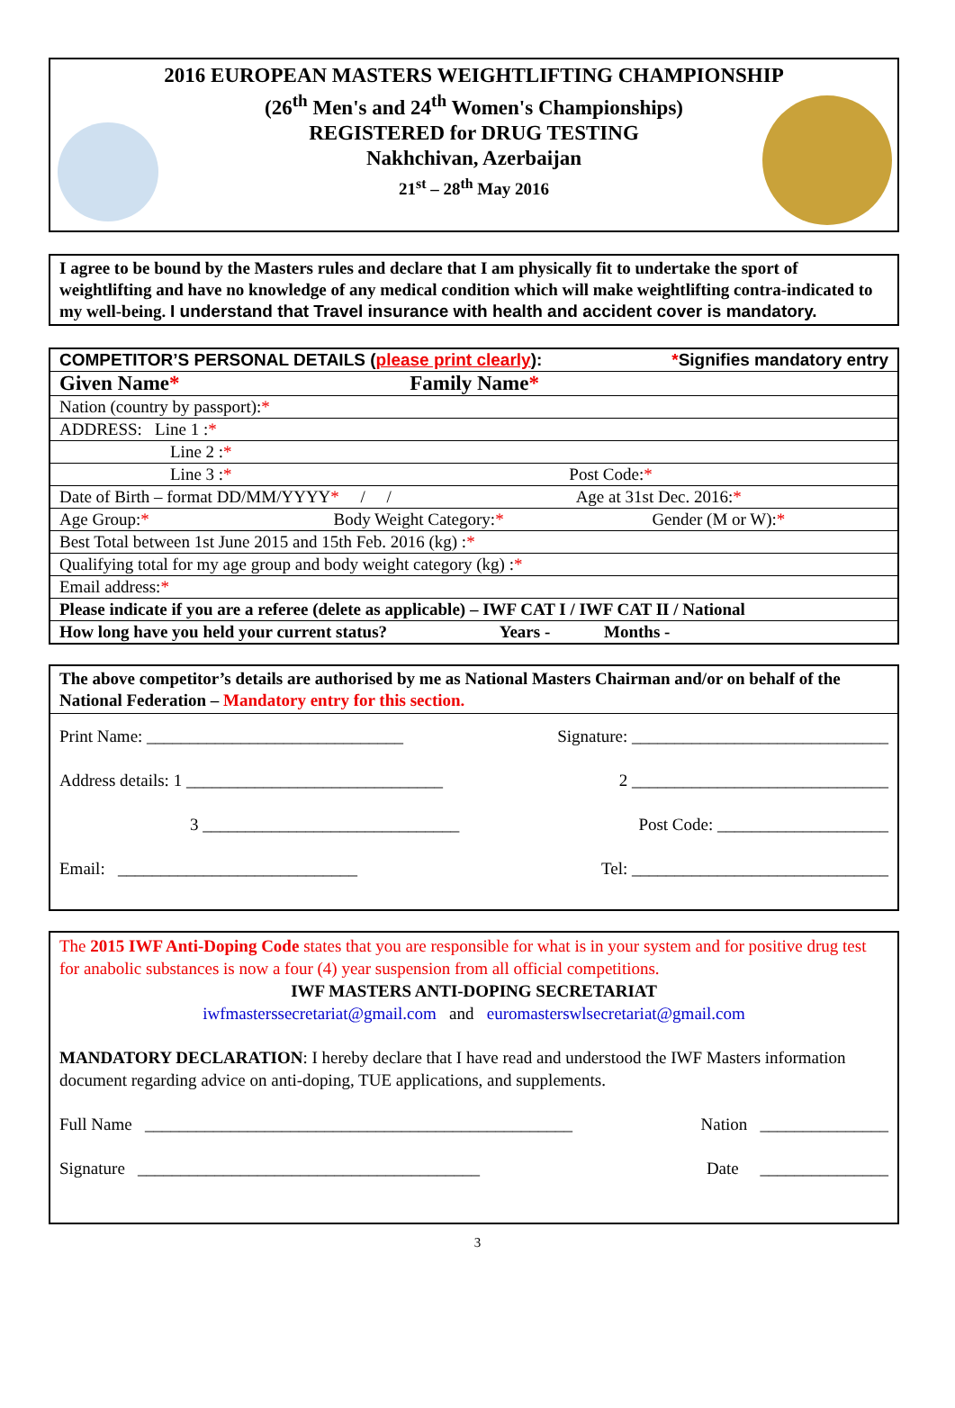2016 EUROPEAN MASTERS WEIGHTLIFTING CHAMPIONSHIP
(26<sup>th</sup> Men's and 24<sup>th</sup> Women's Championships)
REGISTERED for DRUG TESTING
Nakhchivan, Azerbaijan
21<sup>st</sup> – 28<sup>th</sup> May 2016
I agree to be bound by the Masters rules and declare that I am physically fit to undertake the sport of weightlifting and have no knowledge of any medical condition which will make weightlifting contra-indicated to my well-being. I understand that Travel insurance with health and accident cover is mandatory.
| COMPETITOR’S PERSONAL DETAILS ( please print clearly ): * Signifies mandatory entry |
| Given Name * Family Name * |
| Nation (country by passport): * |
| ADDRESS: Line 1 : * |
| Line 2 : * |
| Line 3 : * Post Code: * |
| Date of Birth – format DD/MM/YYYY * / / Age at 31st Dec. 2016: * |
| Age Group: * Body Weight Category: * Gender (M or W): * |
| Best Total between 1st June 2015 and 15th Feb. 2016 (kg) : * |
| Qualifying total for my age group and body weight category (kg) : * |
| Email address: * |
| Please indicate if you are a referee (delete as applicable) – IWF CAT I / IWF CAT II / National |
| How long have you held your current status? Years - Months - |
The above competitor’s details are authorised by me as National Masters Chairman and/or on behalf of the National Federation – Mandatory entry for this section.
Print Name: ______________________________ Signature: ______________________________
Address details: 1 ______________________________ 2 ______________________________
3 ______________________________ Post Code: ____________________
Email: ____________________________ Tel: ______________________________
The 2015 IWF Anti-Doping Code states that you are responsible for what is in your system and for positive drug test for anabolic substances is now a four (4) year suspension from all official competitions.
IWF MASTERS ANTI-DOPING SECRETARIAT
iwfmasterssecretariat@gmail.com and euromasterswlsecretariat@gmail.com
MANDATORY DECLARATION: I hereby declare that I have read and understood the IWF Masters information document regarding advice on anti-doping, TUE applications, and supplements.
Full Name __________________________________________________ Nation _______________
Signature ________________________________________ Date _______________
3